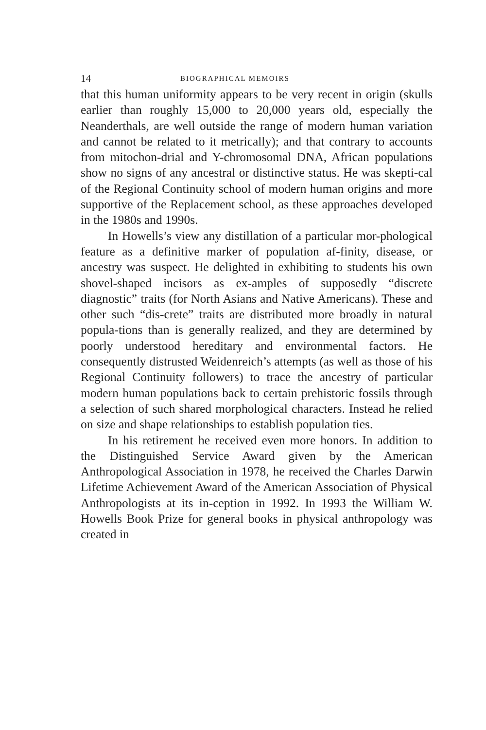14 BIOGRAPHICAL MEMOIRS
that this human uniformity appears to be very recent in origin (skulls earlier than roughly 15,000 to 20,000 years old, especially the Neanderthals, are well outside the range of modern human variation and cannot be related to it metrically); and that contrary to accounts from mitochon-drial and Y-chromosomal DNA, African populations show no signs of any ancestral or distinctive status. He was skepti-cal of the Regional Continuity school of modern human origins and more supportive of the Replacement school, as these approaches developed in the 1980s and 1990s.
In Howells’s view any distillation of a particular mor-phological feature as a definitive marker of population af-finity, disease, or ancestry was suspect. He delighted in exhibiting to students his own shovel-shaped incisors as ex-amples of supposedly “discrete diagnostic” traits (for North Asians and Native Americans). These and other such “dis-crete” traits are distributed more broadly in natural popula-tions than is generally realized, and they are determined by poorly understood hereditary and environmental factors. He consequently distrusted Weidenreich’s attempts (as well as those of his Regional Continuity followers) to trace the ancestry of particular modern human populations back to certain prehistoric fossils through a selection of such shared morphological characters. Instead he relied on size and shape relationships to establish population ties.
In his retirement he received even more honors. In addition to the Distinguished Service Award given by the American Anthropological Association in 1978, he received the Charles Darwin Lifetime Achievement Award of the American Association of Physical Anthropologists at its in-ception in 1992. In 1993 the William W. Howells Book Prize for general books in physical anthropology was created in